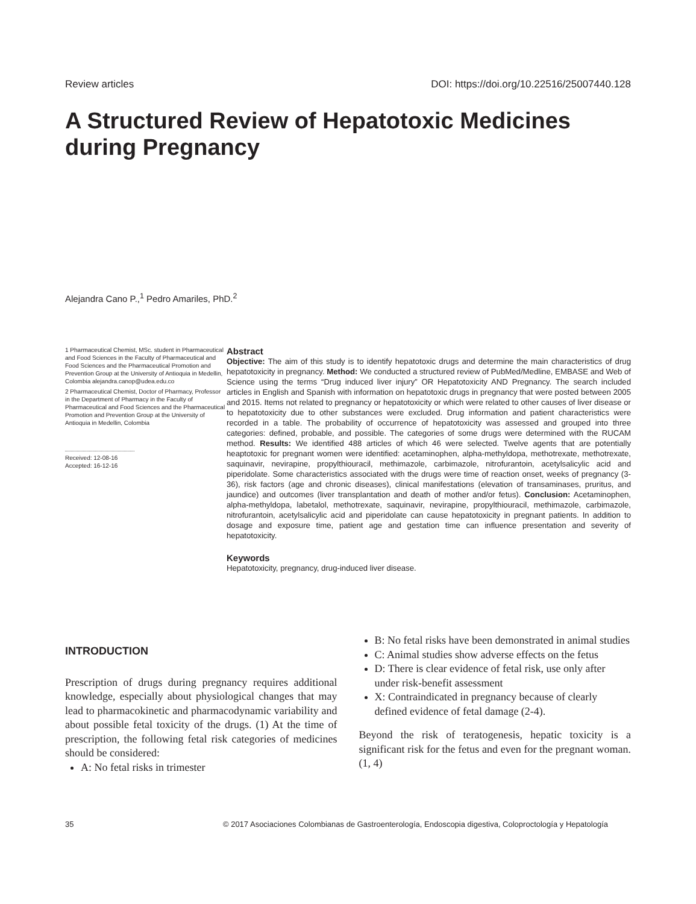Review articles DOI: https://doi.org/10.22516/25007440.128
A Structured Review of Hepatotoxic Medicines during Pregnancy
Alejandra Cano P.,<sup>1</sup> Pedro Amariles, PhD.<sup>2</sup>
1 Pharmaceutical Chemist, MSc. student in Pharmaceutical and Food Sciences in the Faculty of Pharmaceutical and Food Sciences and the Pharmaceutical Promotion and Prevention Group at the University of Antioquia in Medellin, Colombia alejandra.canop@udea.edu.co
2 Pharmaceutical Chemist, Doctor of Pharmacy, Professor in the Department of Pharmacy in the Faculty of Pharmaceutical and Food Sciences and the Pharmaceutical Promotion and Prevention Group at the University of Antioquia in Medellin, Colombia
Received: 12-08-16
Accepted: 16-12-16
Abstract
Objective: The aim of this study is to identify hepatotoxic drugs and determine the main characteristics of drug hepatotoxicity in pregnancy. Method: We conducted a structured review of PubMed/Medline, EMBASE and Web of Science using the terms “Drug induced liver injury” OR Hepatotoxicity AND Pregnancy. The search included articles in English and Spanish with information on hepatotoxic drugs in pregnancy that were posted between 2005 and 2015. Items not related to pregnancy or hepatotoxicity or which were related to other causes of liver disease or to hepatotoxicity due to other substances were excluded. Drug information and patient characteristics were recorded in a table. The probability of occurrence of hepatotoxicity was assessed and grouped into three categories: defined, probable, and possible. The categories of some drugs were determined with the RUCAM method. Results: We identified 488 articles of which 46 were selected. Twelve agents that are potentially heaptotoxic for pregnant women were identified: acetaminophen, alpha-methyldopa, methotrexate, methotrexate, saquinavir, nevirapine, propylthiouracil, methimazole, carbimazole, nitrofurantoin, acetylsalicylic acid and piperidolate. Some characteristics associated with the drugs were time of reaction onset, weeks of pregnancy (3-36), risk factors (age and chronic diseases), clinical manifestations (elevation of transaminases, pruritus, and jaundice) and outcomes (liver transplantation and death of mother and/or fetus). Conclusion: Acetaminophen, alpha-methyldopa, labetalol, methotrexate, saquinavir, nevirapine, propylthiouracil, methimazole, carbimazole, nitrofurantoin, acetylsalicylic acid and piperidolate can cause hepatotoxicity in pregnant patients. In addition to dosage and exposure time, patient age and gestation time can influence presentation and severity of hepatotoxicity.
Keywords
Hepatotoxicity, pregnancy, drug-induced liver disease.
INTRODUCTION
Prescription of drugs during pregnancy requires additional knowledge, especially about physiological changes that may lead to pharmacokinetic and pharmacodynamic variability and about possible fetal toxicity of the drugs. (1) At the time of prescription, the following fetal risk categories of medicines should be considered:
A: No fetal risks in trimester
B: No fetal risks have been demonstrated in animal studies
C: Animal studies show adverse effects on the fetus
D: There is clear evidence of fetal risk, use only after under risk-benefit assessment
X: Contraindicated in pregnancy because of clearly defined evidence of fetal damage (2-4).
Beyond the risk of teratogenesis, hepatic toxicity is a significant risk for the fetus and even for the pregnant woman. (1, 4)
35 © 2017 Asociaciones Colombianas de Gastroenterología, Endoscopia digestiva, Coloproctología y Hepatología